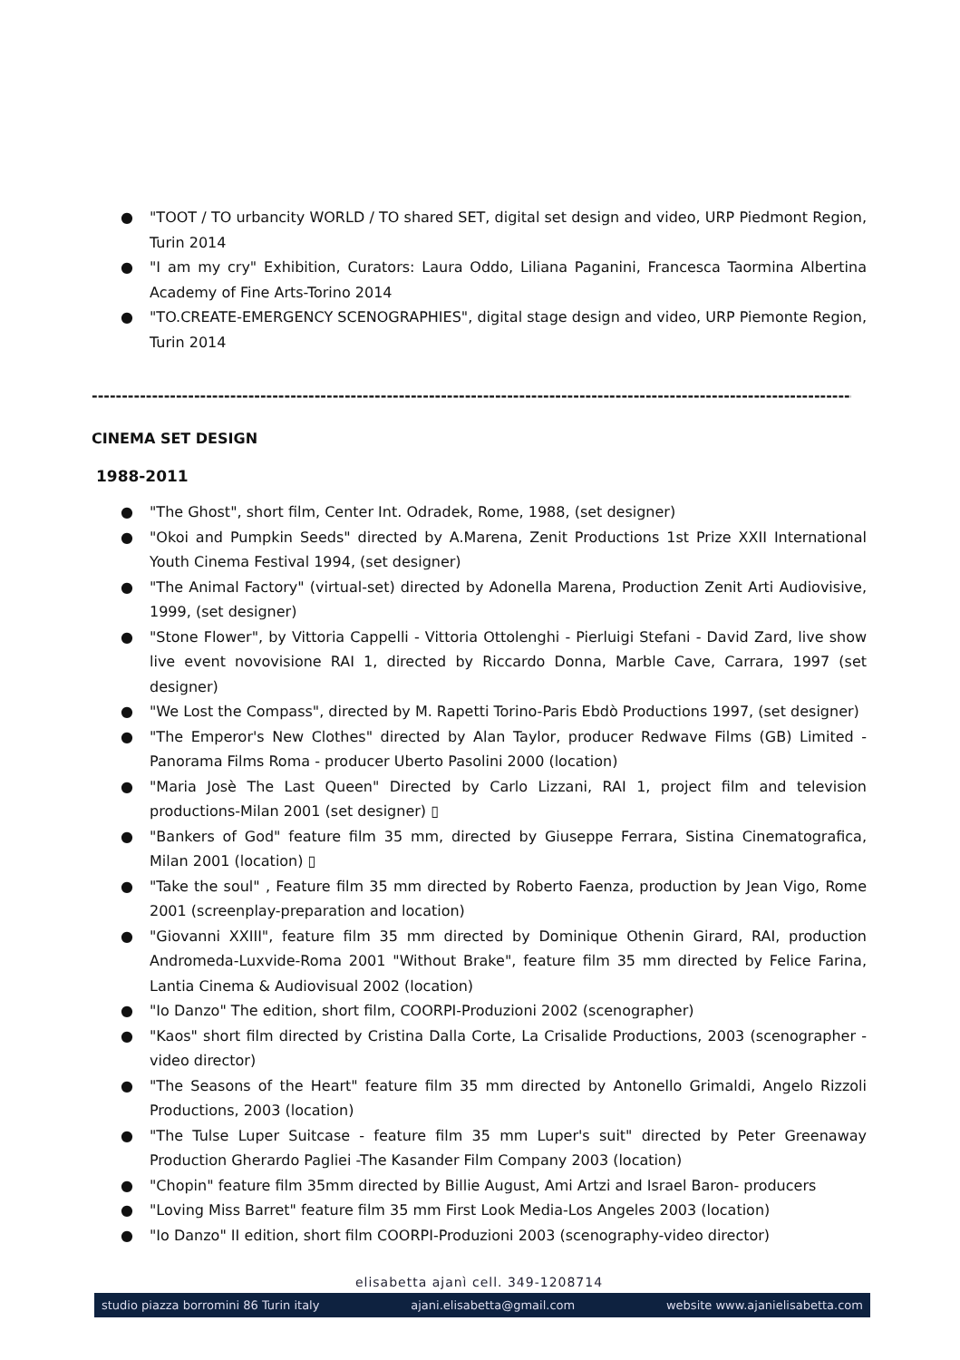● "TOOT / TO urbancity WORLD / TO shared SET, digital set design and video, URP Piedmont Region, Turin 2014
● "I am my cry" Exhibition, Curators: Laura Oddo, Liliana Paganini, Francesca Taormina Albertina Academy of Fine Arts-Torino 2014
● "TO.CREATE-EMERGENCY SCENOGRAPHIES", digital stage design and video, URP Piemonte Region, Turin 2014
-------------------------------------------------------------------------------------------------------------------------------------------------
CINEMA SET DESIGN
1988-2011
● "The Ghost", short film, Center Int. Odradek, Rome, 1988, (set designer)
● "Okoi and Pumpkin Seeds" directed by A.Marena, Zenit Productions 1st Prize XXII International Youth Cinema Festival 1994, (set designer)
● "The Animal Factory" (virtual-set) directed by Adonella Marena, Production Zenit Arti Audiovisive, 1999, (set designer)
● "Stone Flower", by Vittoria Cappelli - Vittoria Ottolenghi - Pierluigi Stefani - David Zard, live show live event novovisione RAI 1, directed by Riccardo Donna, Marble Cave, Carrara, 1997 (set designer)
● "We Lost the Compass", directed by M. Rapetti Torino-Paris Ebdò Productions 1997, (set designer)
● "The Emperor's New Clothes" directed by Alan Taylor, producer Redwave Films (GB) Limited - Panorama Films Roma - producer Uberto Pasolini 2000 (location)
● "Maria Josè The Last Queen" Directed by Carlo Lizzani, RAI 1, project film and television productions-Milan 2001 (set designer) ▯
● "Bankers of God" feature film 35 mm, directed by Giuseppe Ferrara, Sistina Cinematografica, Milan 2001 (location) ▯
● "Take the soul" , Feature film 35 mm directed by Roberto Faenza, production by Jean Vigo, Rome 2001 (screenplay-preparation and location)
● "Giovanni XXIII", feature film 35 mm directed by Dominique Othenin Girard, RAI, production Andromeda-Luxvide-Roma 2001 "Without Brake", feature film 35 mm directed by Felice Farina, Lantia Cinema & Audiovisual 2002 (location)
● "Io Danzo" The edition, short film, COORPI-Produzioni 2002 (scenographer)
● "Kaos" short film directed by Cristina Dalla Corte, La Crisalide Productions, 2003 (scenographer - video director)
● "The Seasons of the Heart" feature film 35 mm directed by Antonello Grimaldi, Angelo Rizzoli Productions, 2003 (location)
● "The Tulse Luper Suitcase - feature film 35 mm Luper's suit" directed by Peter Greenaway Production Gherardo Pagliei -The Kasander Film Company 2003 (location)
● "Chopin" feature film 35mm directed by Billie August, Ami Artzi and Israel Baron- producers
● "Loving Miss Barret" feature film 35 mm First Look Media-Los Angeles 2003 (location)
● "Io Danzo" II edition, short film COORPI-Produzioni 2003 (scenography-video director)
elisabetta ajanì cell. 349-1208714
studio piazza borromini 86 Turin italy ajani.elisabetta@gmail.com website www.ajanielisabetta.com